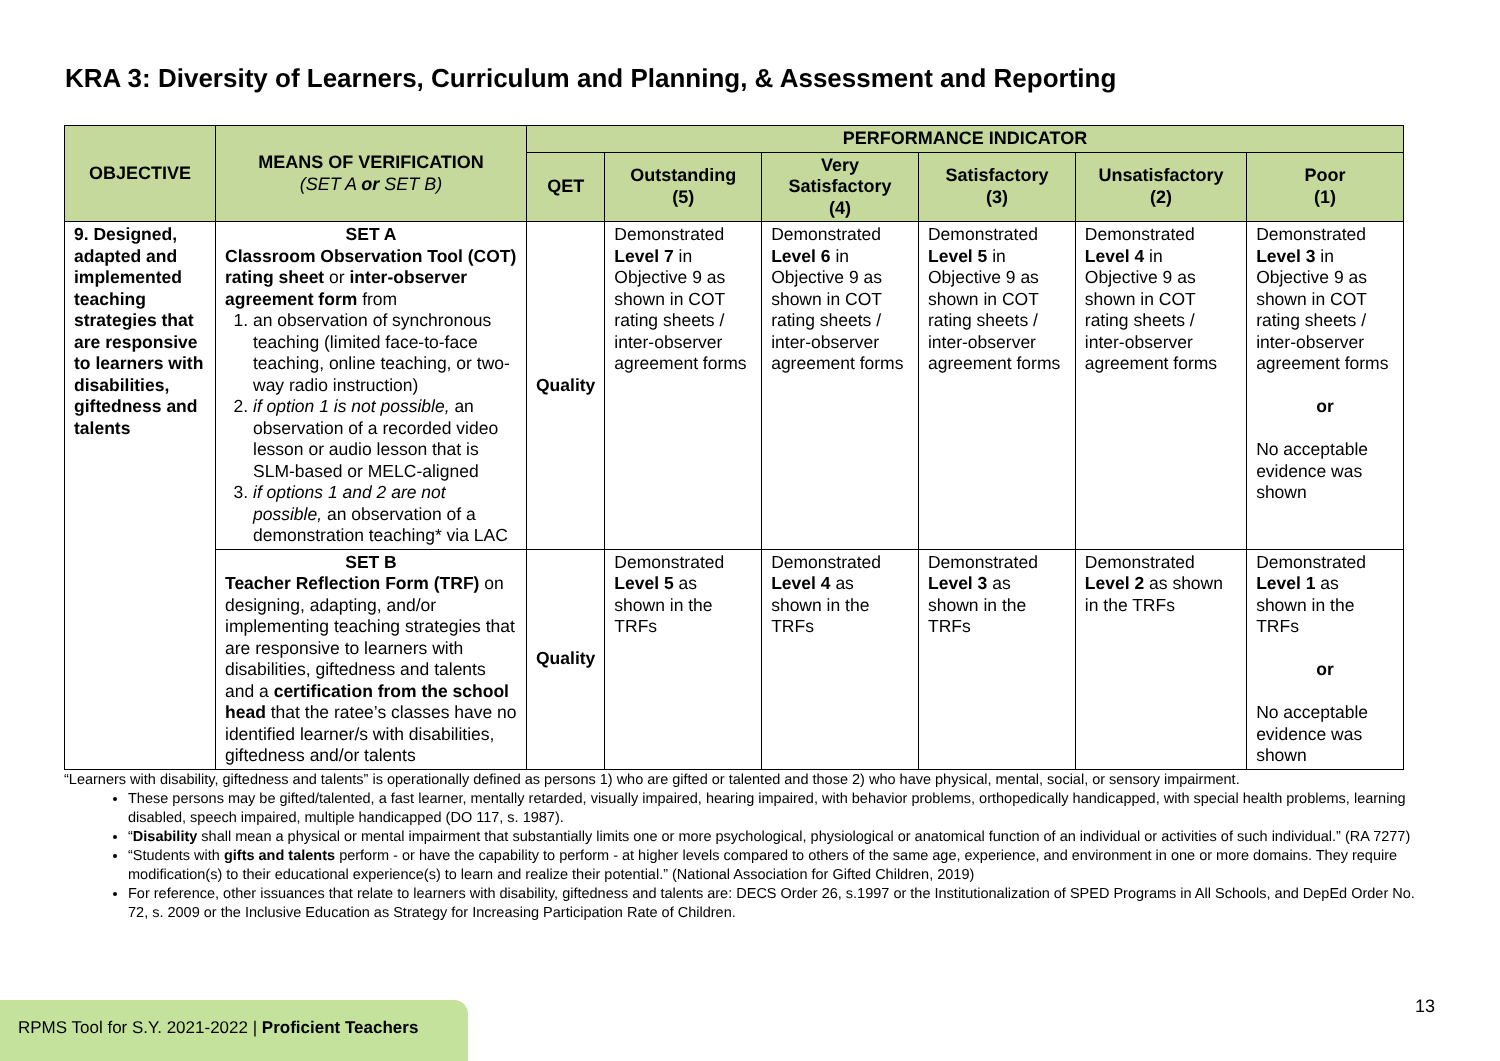KRA 3: Diversity of Learners, Curriculum and Planning, & Assessment and Reporting
| OBJECTIVE | MEANS OF VERIFICATION (SET A or SET B) | PERFORMANCE INDICATOR | | | | | |
| --- | --- | --- | --- | --- | --- | --- | --- |
| | | QET | Outstanding (5) | Very Satisfactory (4) | Satisfactory (3) | Unsatisfactory (2) | Poor (1) |
| 9. Designed, adapted and implemented teaching strategies that are responsive to learners with disabilities, giftedness and talents | SET A Classroom Observation Tool (COT) rating sheet or inter-observer agreement form from 1. an observation of synchronous teaching (limited face-to-face teaching, online teaching, or two-way radio instruction) 2. if option 1 is not possible, an observation of a recorded video lesson or audio lesson that is SLM-based or MELC-aligned 3. if options 1 and 2 are not possible, an observation of a demonstration teaching* via LAC | Quality | Demonstrated Level 7 in Objective 9 as shown in COT rating sheets / inter-observer agreement forms | Demonstrated Level 6 in Objective 9 as shown in COT rating sheets / inter-observer agreement forms | Demonstrated Level 5 in Objective 9 as shown in COT rating sheets / inter-observer agreement forms | Demonstrated Level 4 in Objective 9 as shown in COT rating sheets / inter-observer agreement forms | Demonstrated Level 3 in Objective 9 as shown in COT rating sheets / inter-observer agreement forms or No acceptable evidence was shown |
| | SET B Teacher Reflection Form (TRF) on designing, adapting, and/or implementing teaching strategies that are responsive to learners with disabilities, giftedness and talents and a certification from the school head that the ratee’s classes have no identified learner/s with disabilities, giftedness and/or talents | Quality | Demonstrated Level 5 as shown in the TRFs | Demonstrated Level 4 as shown in the TRFs | Demonstrated Level 3 as shown in the TRFs | Demonstrated Level 2 as shown in the TRFs | Demonstrated Level 1 as shown in the TRFs or No acceptable evidence was shown |
“Learners with disability, giftedness and talents” is operationally defined as persons 1) who are gifted or talented and those 2) who have physical, mental, social, or sensory impairment.
These persons may be gifted/talented, a fast learner, mentally retarded, visually impaired, hearing impaired, with behavior problems, orthopedically handicapped, with special health problems, learning disabled, speech impaired, multiple handicapped (DO 117, s. 1987).
“Disability shall mean a physical or mental impairment that substantially limits one or more psychological, physiological or anatomical function of an individual or activities of such individual.” (RA 7277)
“Students with gifts and talents perform - or have the capability to perform - at higher levels compared to others of the same age, experience, and environment in one or more domains. They require modification(s) to their educational experience(s) to learn and realize their potential.” (National Association for Gifted Children, 2019)
For reference, other issuances that relate to learners with disability, giftedness and talents are: DECS Order 26, s.1997 or the Institutionalization of SPED Programs in All Schools, and DepEd Order No. 72, s. 2009 or the Inclusive Education as Strategy for Increasing Participation Rate of Children.
RPMS Tool for S.Y. 2021-2022 | Proficient Teachers
13